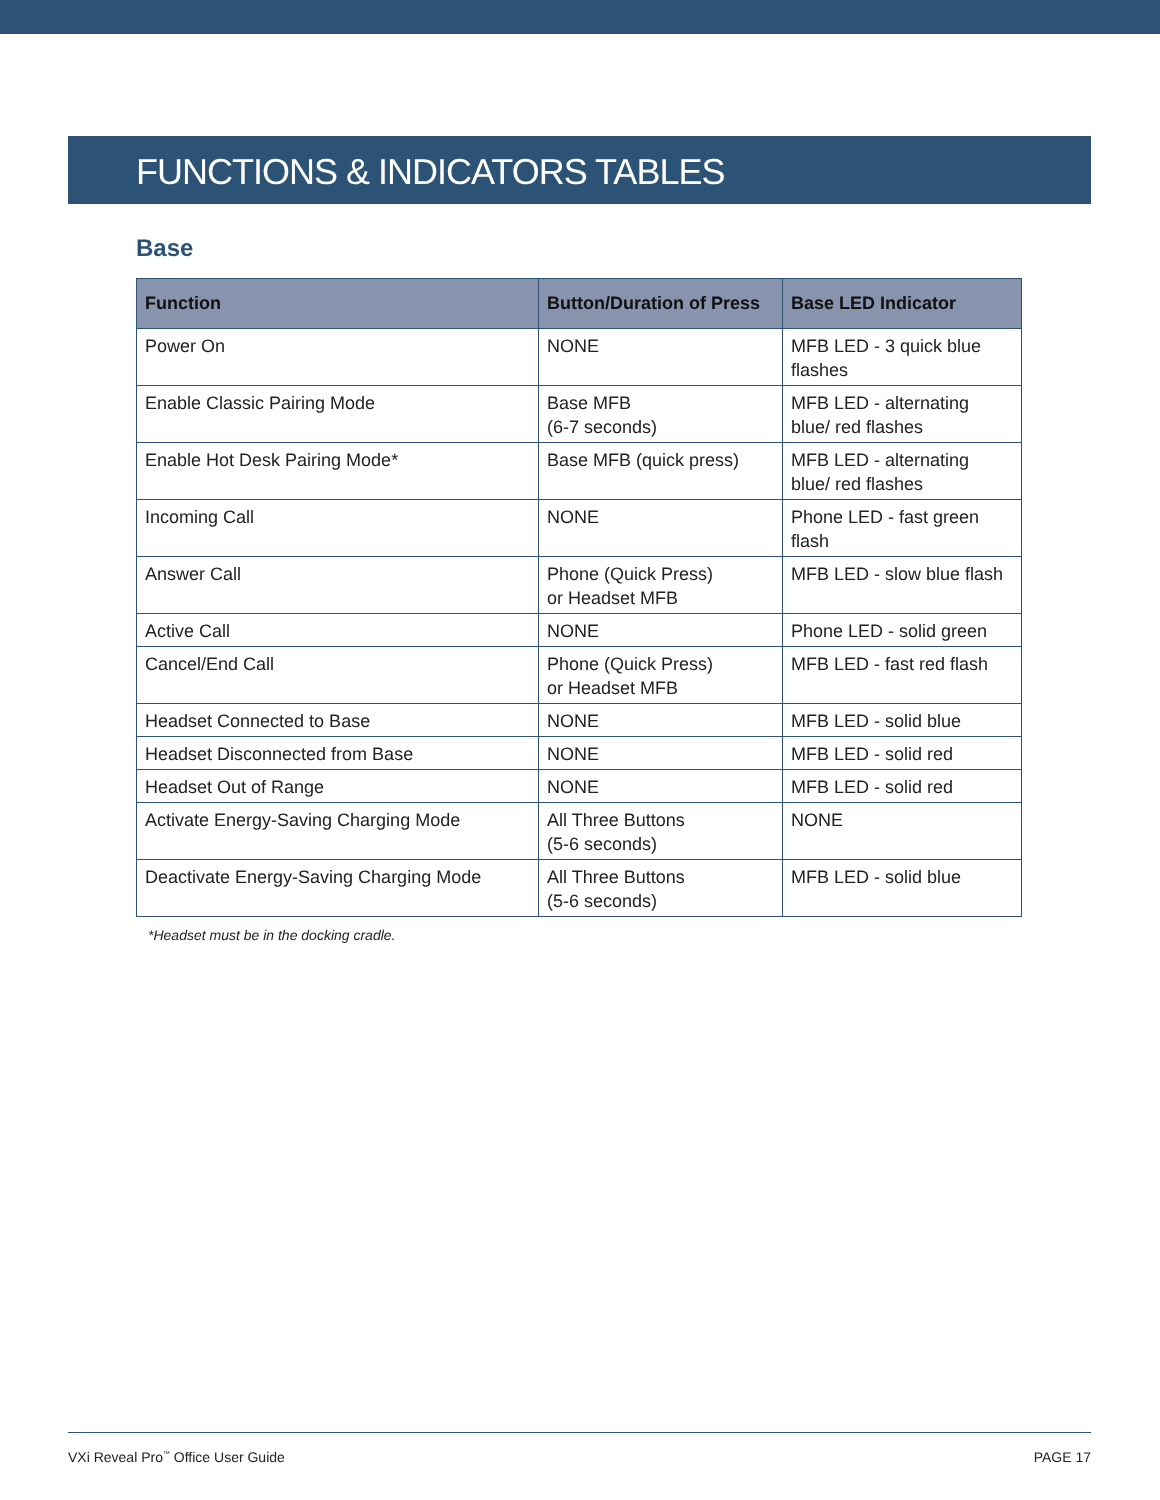FUNCTIONS & INDICATORS TABLES
Base
| Function | Button/Duration of Press | Base LED Indicator |
| --- | --- | --- |
| Power On | NONE | MFB LED - 3 quick blue flashes |
| Enable Classic Pairing Mode | Base MFB (6-7 seconds) | MFB LED - alternating blue/ red flashes |
| Enable Hot Desk Pairing Mode* | Base MFB (quick press) | MFB LED - alternating blue/ red flashes |
| Incoming Call | NONE | Phone LED - fast green flash |
| Answer Call | Phone (Quick Press) or Headset MFB | MFB LED - slow blue flash |
| Active Call | NONE | Phone LED - solid green |
| Cancel/End Call | Phone (Quick Press) or Headset MFB | MFB LED - fast red flash |
| Headset Connected to Base | NONE | MFB LED - solid blue |
| Headset Disconnected from Base | NONE | MFB LED - solid red |
| Headset Out of Range | NONE | MFB LED - solid red |
| Activate Energy-Saving Charging Mode | All Three Buttons (5-6 seconds) | NONE |
| Deactivate Energy-Saving Charging Mode | All Three Buttons (5-6 seconds) | MFB LED - solid blue |
*Headset must be in the docking cradle.
VXi Reveal Pro<sup>™</sup> Office User Guide PAGE 17